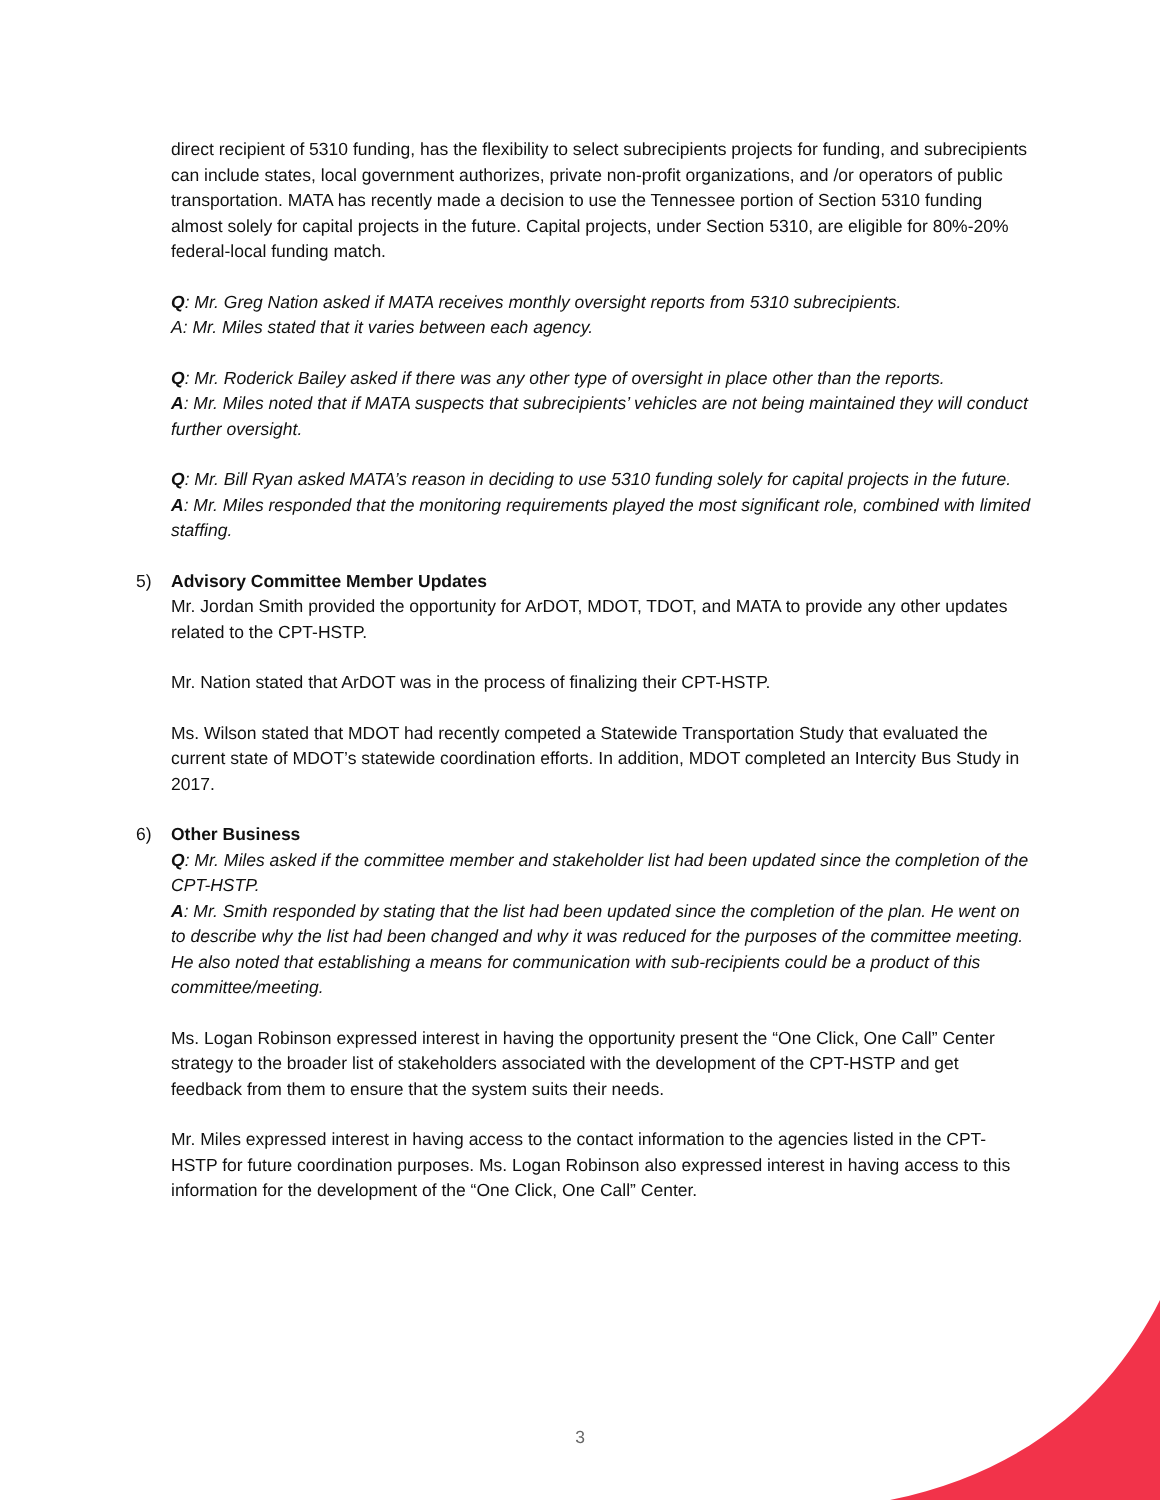direct recipient of 5310 funding, has the flexibility to select subrecipients projects for funding, and subrecipients can include states, local government authorizes, private non-profit organizations, and /or operators of public transportation. MATA has recently made a decision to use the Tennessee portion of Section 5310 funding almost solely for capital projects in the future. Capital projects, under Section 5310, are eligible for 80%-20% federal-local funding match.
Q: Mr. Greg Nation asked if MATA receives monthly oversight reports from 5310 subrecipients.
A: Mr. Miles stated that it varies between each agency.
Q: Mr. Roderick Bailey asked if there was any other type of oversight in place other than the reports.
A: Mr. Miles noted that if MATA suspects that subrecipients’ vehicles are not being maintained they will conduct further oversight.
Q: Mr. Bill Ryan asked MATA’s reason in deciding to use 5310 funding solely for capital projects in the future.
A: Mr. Miles responded that the monitoring requirements played the most significant role, combined with limited staffing.
5) Advisory Committee Member Updates
Mr. Jordan Smith provided the opportunity for ArDOT, MDOT, TDOT, and MATA to provide any other updates related to the CPT-HSTP.
Mr. Nation stated that ArDOT was in the process of finalizing their CPT-HSTP.
Ms. Wilson stated that MDOT had recently competed a Statewide Transportation Study that evaluated the current state of MDOT’s statewide coordination efforts. In addition, MDOT completed an Intercity Bus Study in 2017.
6) Other Business
Q: Mr. Miles asked if the committee member and stakeholder list had been updated since the completion of the CPT-HSTP.
A: Mr. Smith responded by stating that the list had been updated since the completion of the plan. He went on to describe why the list had been changed and why it was reduced for the purposes of the committee meeting. He also noted that establishing a means for communication with sub-recipients could be a product of this committee/meeting.
Ms. Logan Robinson expressed interest in having the opportunity present the “One Click, One Call” Center strategy to the broader list of stakeholders associated with the development of the CPT-HSTP and get feedback from them to ensure that the system suits their needs.
Mr. Miles expressed interest in having access to the contact information to the agencies listed in the CPT-HSTP for future coordination purposes. Ms. Logan Robinson also expressed interest in having access to this information for the development of the “One Click, One Call” Center.
3